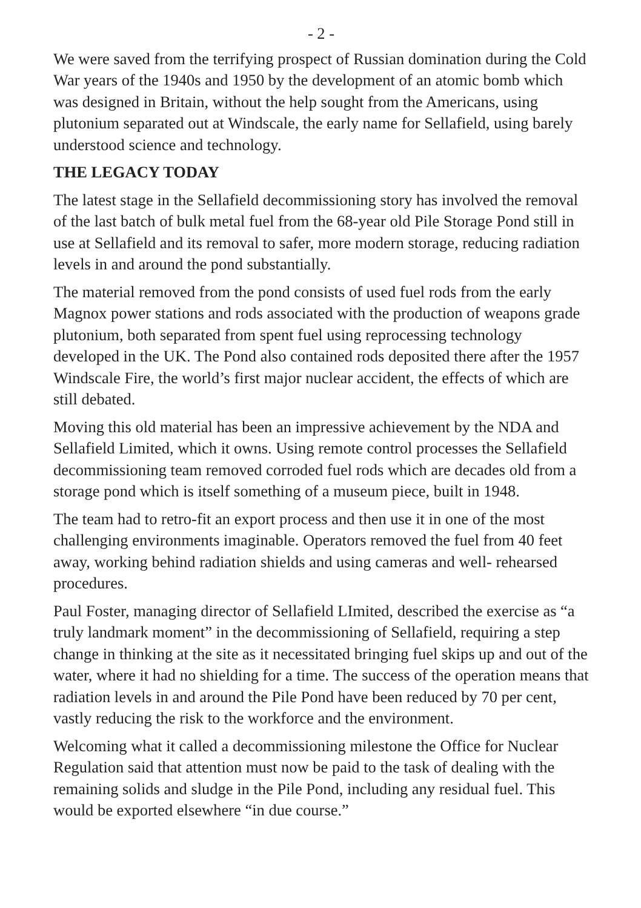- 2 -
We were saved from the terrifying prospect of Russian domination during the Cold War years of the 1940s and 1950 by the development of an atomic bomb which was designed in Britain, without the help sought from the Americans, using plutonium separated out at Windscale, the early name for Sellafield, using barely understood science and technology.
THE LEGACY TODAY
The latest stage in the Sellafield decommissioning story has involved the removal of the last batch of bulk metal fuel from the 68-year old Pile Storage Pond still in use at Sellafield and its removal to safer, more modern storage, reducing radiation levels in and around the pond substantially.
The material removed from the pond consists of used fuel rods from the early Magnox power stations and rods associated with the production of weapons grade plutonium, both separated from spent fuel using reprocessing technology developed in the UK. The Pond also contained rods deposited there after the 1957 Windscale Fire, the world’s first major nuclear accident, the effects of which are still debated.
Moving this old material has been an impressive achievement by the NDA and Sellafield Limited, which it owns. Using remote control processes the Sellafield decommissioning team removed corroded fuel rods which are decades old from a storage pond which is itself something of a museum piece, built in 1948.
The team had to retro-fit an export process and then use it in one of the most challenging environments imaginable. Operators removed the fuel from 40 feet away, working behind radiation shields and using cameras and well- rehearsed procedures.
Paul Foster, managing director of Sellafield LImited, described the exercise as “a truly landmark moment” in the decommissioning of Sellafield, requiring a step change in thinking at the site as it necessitated bringing fuel skips up and out of the water, where it had no shielding for a time. The success of the operation means that radiation levels in and around the Pile Pond have been reduced by 70 per cent, vastly reducing the risk to the workforce and the environment.
Welcoming what it called a decommissioning milestone the Office for Nuclear Regulation said that attention must now be paid to the task of dealing with the remaining solids and sludge in the Pile Pond, including any residual fuel. This would be exported elsewhere “in due course.”